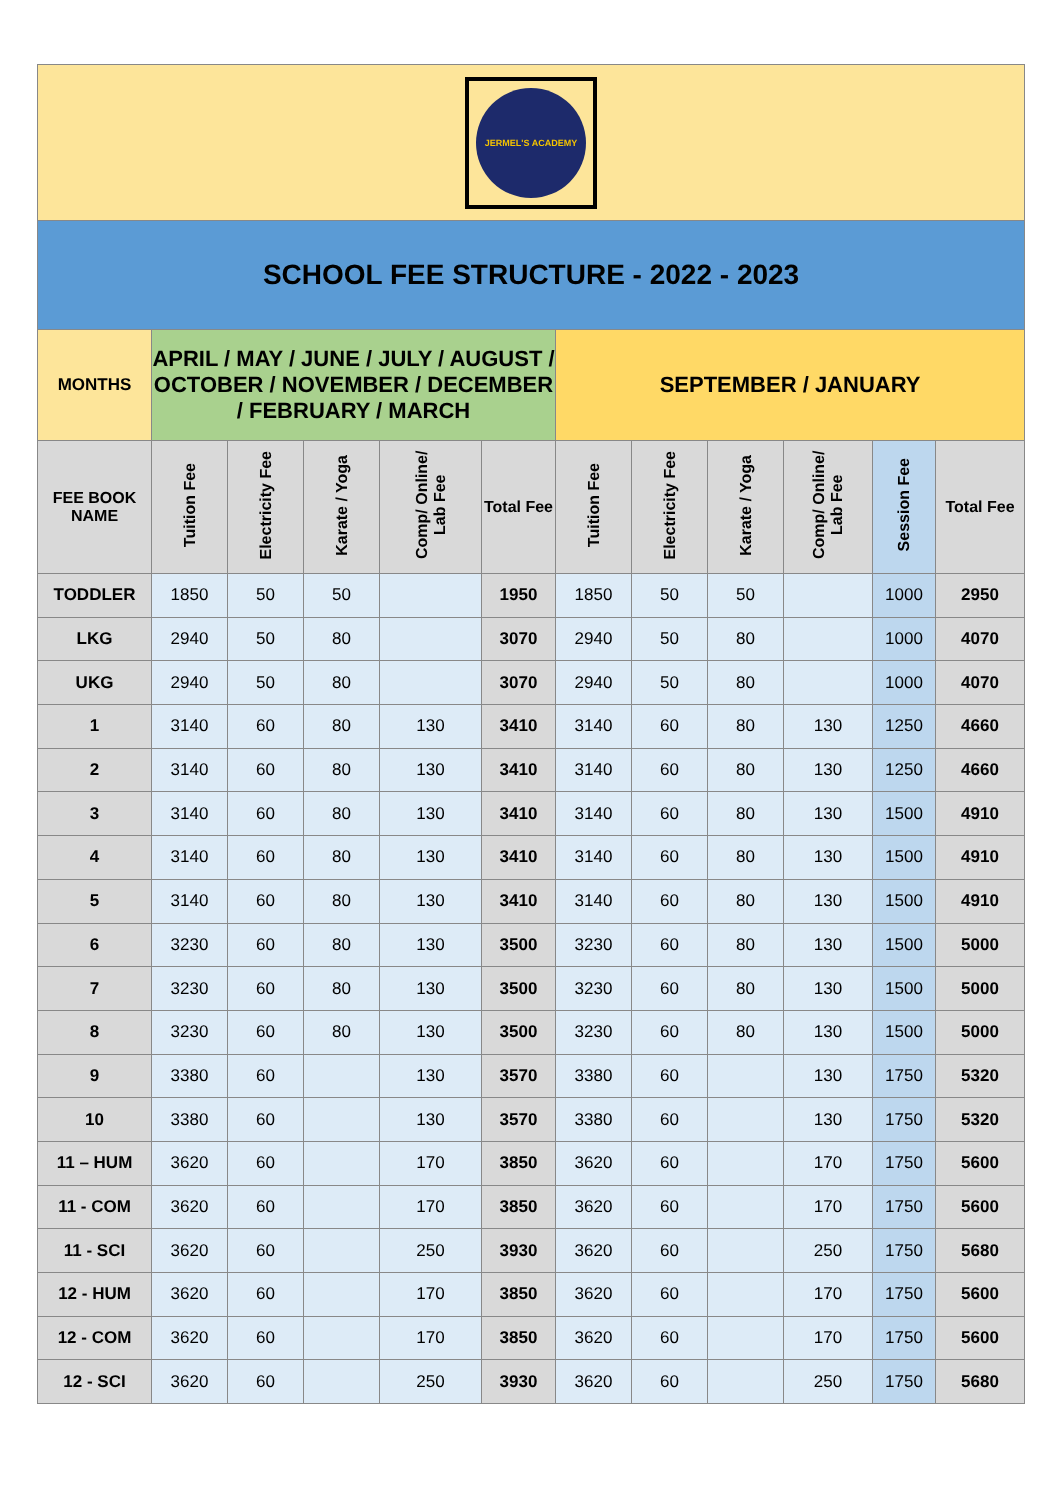| JERMEL'S ACADEMY | | | | | | | | | | | |
| SCHOOL FEE STRUCTURE - 2022 - 2023 | | | | | | | | | | | |
| MONTHS | APRIL / MAY / JUNE / JULY / AUGUST / OCTOBER / NOVEMBER / DECEMBER / FEBRUARY / MARCH | | | | | SEPTEMBER / JANUARY | | | | | |
| FEE BOOK NAME | Tuition Fee | Electricity Fee | Karate / Yoga | Comp/ Online/ Lab Fee | Total Fee | Tuition Fee | Electricity Fee | Karate / Yoga | Comp/ Online/ Lab Fee | Session Fee | Total Fee |
| TODDLER | 1850 | 50 | 50 | | 1950 | 1850 | 50 | 50 | | 1000 | 2950 |
| LKG | 2940 | 50 | 80 | | 3070 | 2940 | 50 | 80 | | 1000 | 4070 |
| UKG | 2940 | 50 | 80 | | 3070 | 2940 | 50 | 80 | | 1000 | 4070 |
| 1 | 3140 | 60 | 80 | 130 | 3410 | 3140 | 60 | 80 | 130 | 1250 | 4660 |
| 2 | 3140 | 60 | 80 | 130 | 3410 | 3140 | 60 | 80 | 130 | 1250 | 4660 |
| 3 | 3140 | 60 | 80 | 130 | 3410 | 3140 | 60 | 80 | 130 | 1500 | 4910 |
| 4 | 3140 | 60 | 80 | 130 | 3410 | 3140 | 60 | 80 | 130 | 1500 | 4910 |
| 5 | 3140 | 60 | 80 | 130 | 3410 | 3140 | 60 | 80 | 130 | 1500 | 4910 |
| 6 | 3230 | 60 | 80 | 130 | 3500 | 3230 | 60 | 80 | 130 | 1500 | 5000 |
| 7 | 3230 | 60 | 80 | 130 | 3500 | 3230 | 60 | 80 | 130 | 1500 | 5000 |
| 8 | 3230 | 60 | 80 | 130 | 3500 | 3230 | 60 | 80 | 130 | 1500 | 5000 |
| 9 | 3380 | 60 | | 130 | 3570 | 3380 | 60 | | 130 | 1750 | 5320 |
| 10 | 3380 | 60 | | 130 | 3570 | 3380 | 60 | | 130 | 1750 | 5320 |
| 11 – HUM | 3620 | 60 | | 170 | 3850 | 3620 | 60 | | 170 | 1750 | 5600 |
| 11 - COM | 3620 | 60 | | 170 | 3850 | 3620 | 60 | | 170 | 1750 | 5600 |
| 11 - SCI | 3620 | 60 | | 250 | 3930 | 3620 | 60 | | 250 | 1750 | 5680 |
| 12 - HUM | 3620 | 60 | | 170 | 3850 | 3620 | 60 | | 170 | 1750 | 5600 |
| 12 - COM | 3620 | 60 | | 170 | 3850 | 3620 | 60 | | 170 | 1750 | 5600 |
| 12 - SCI | 3620 | 60 | | 250 | 3930 | 3620 | 60 | | 250 | 1750 | 5680 |